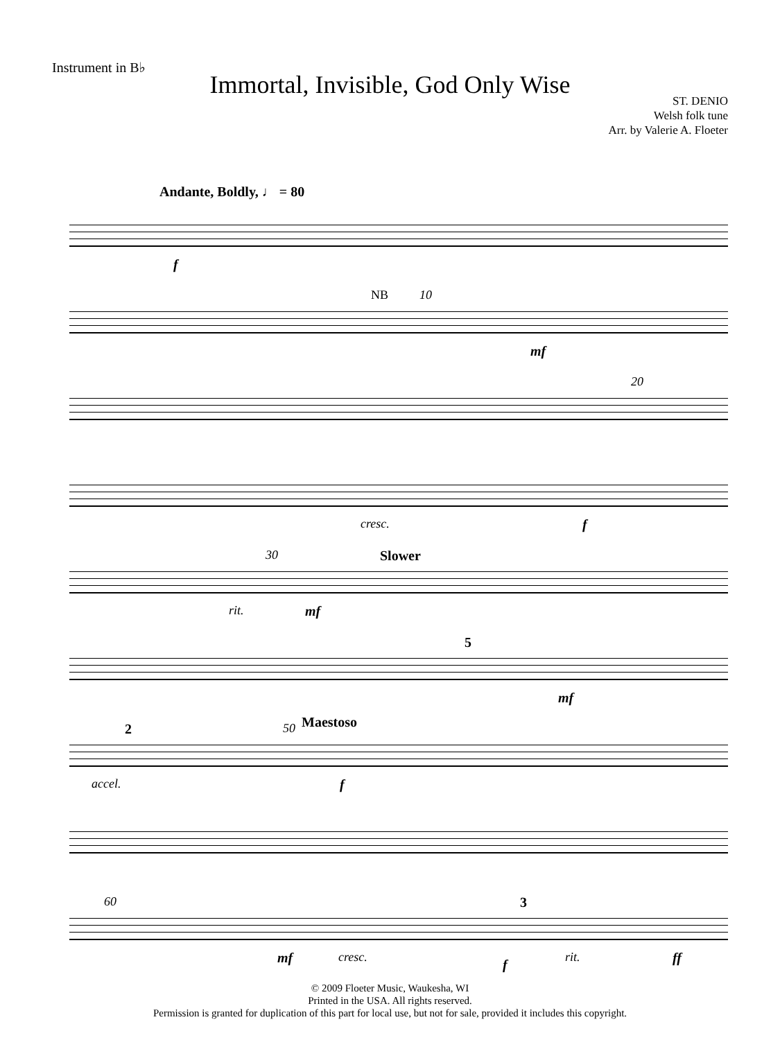Instrument in B♭
Immortal, Invisible, God Only Wise
ST. DENIO
Welsh folk tune
Arr. by Valerie A. Floeter
Andante, Boldly, ♩ = 80
f
NB 10
mf
20
cresc. f
30 Slower
rit. mf
5
mf
2 50 Maestoso
accel. f
60
mf cresc.
3
f rit. ff
© 2009 Floeter Music, Waukesha, WI
Printed in the USA. All rights reserved.
Permission is granted for duplication of this part for local use, but not for sale, provided it includes this copyright.